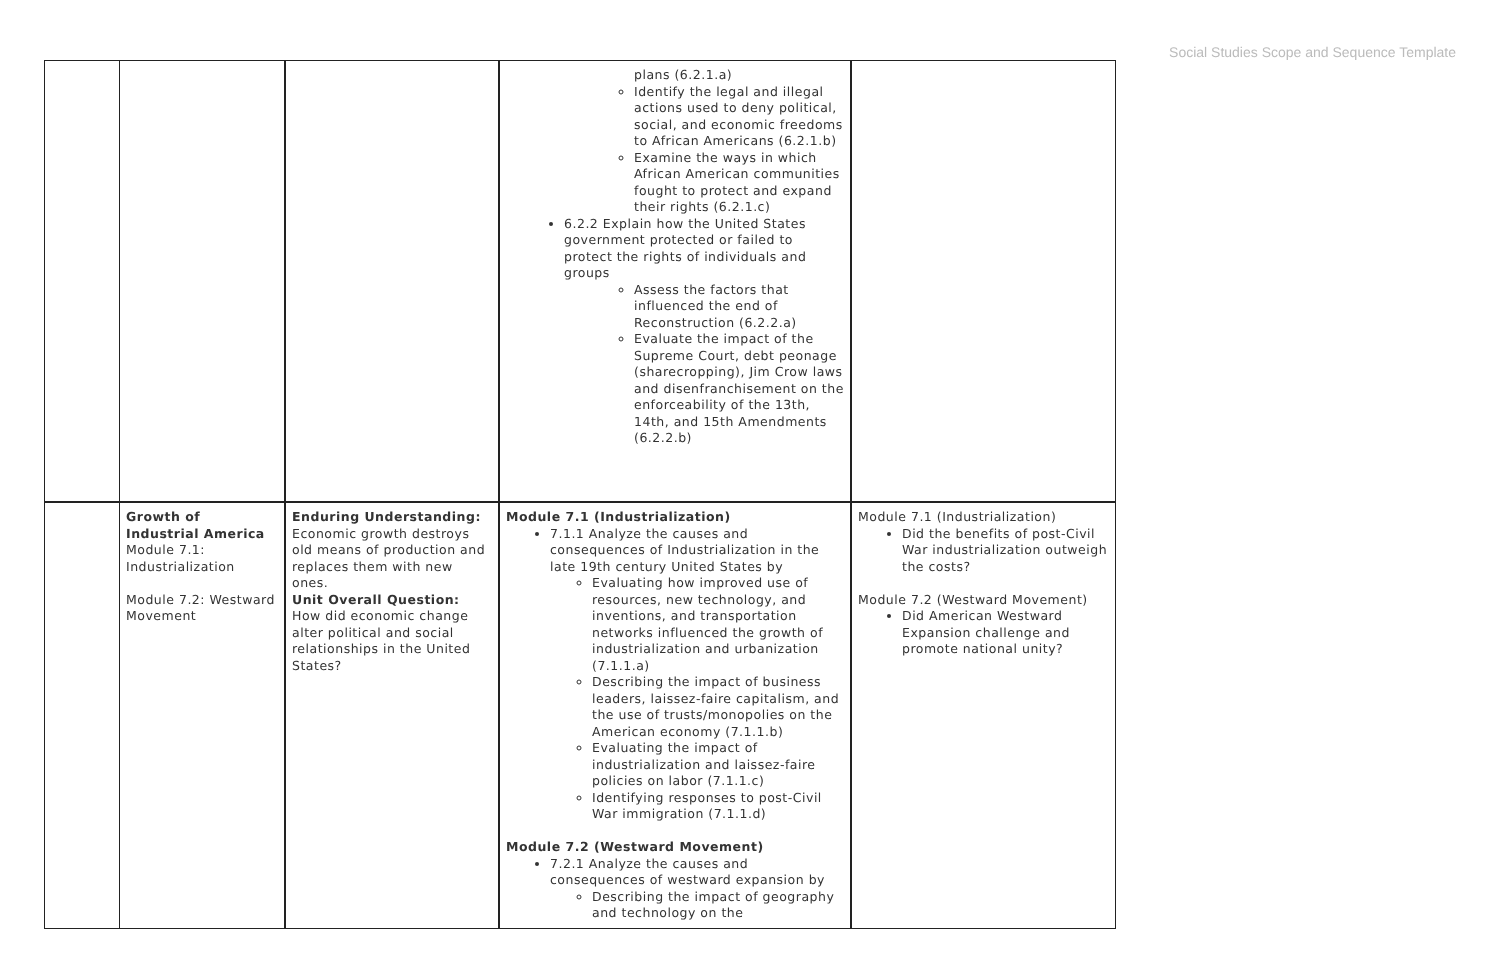Social Studies Scope and Sequence Template
| | | | plans (6.2.1.a) Identify the legal and illegal actions used to deny political, social, and economic freedoms to African Americans (6.2.1.b) Examine the ways in which African American communities fought to protect and expand their rights (6.2.1.c) 6.2.2 Explain how the United States government protected or failed to protect the rights of individuals and groups Assess the factors that influenced the end of Reconstruction (6.2.2.a) Evaluate the impact of the Supreme Court, debt peonage (sharecropping), Jim Crow laws and disenfranchisement on the enforceability of the 13th, 14th, and 15th Amendments (6.2.2.b) | |
| | Growth of Industrial America Module 7.1: Industrialization Module 7.2: Westward Movement | Enduring Understanding: Economic growth destroys old means of production and replaces them with new ones. Unit Overall Question: How did economic change alter political and social relationships in the United States? | Module 7.1 (Industrialization) 7.1.1 Analyze the causes and consequences of Industrialization in the late 19th century United States by Evaluating how improved use of resources, new technology, and inventions, and transportation networks influenced the growth of industrialization and urbanization (7.1.1.a) Describing the impact of business leaders, laissez-faire capitalism, and the use of trusts/monopolies on the American economy (7.1.1.b) Evaluating the impact of industrialization and laissez-faire policies on labor (7.1.1.c) Identifying responses to post-Civil War immigration (7.1.1.d) Module 7.2 (Westward Movement) 7.2.1 Analyze the causes and consequences of westward expansion by Describing the impact of geography and technology on the | Module 7.1 (Industrialization) Did the benefits of post-Civil War industrialization outweigh the costs? Module 7.2 (Westward Movement) Did American Westward Expansion challenge and promote national unity? |